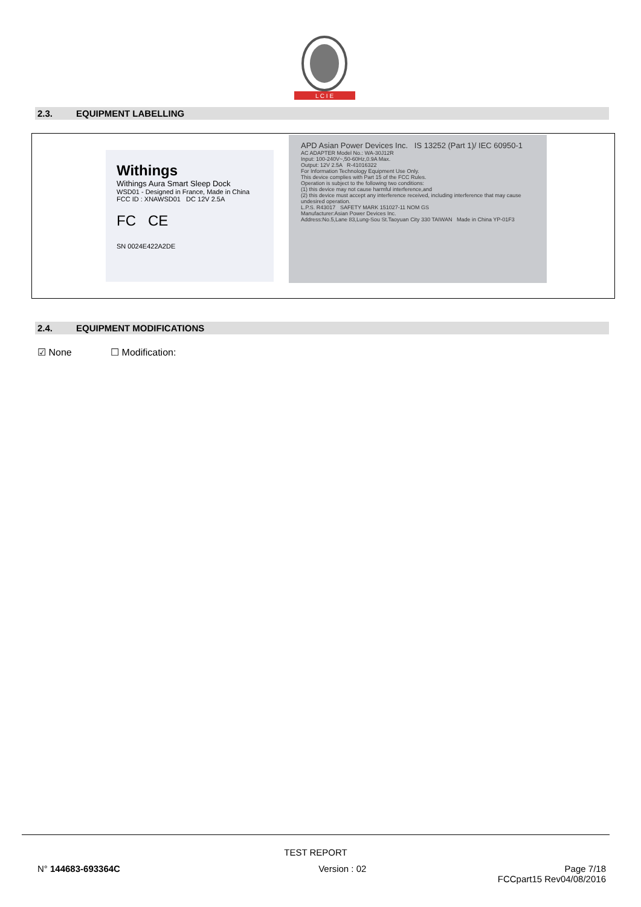L C I E
2.3. EQUIPMENT LABELLING
Withings
Withings Aura Smart Sleep Dock
WSD01 - Designed in France, Made in China
FCC ID : XNAWSD01 DC 12V 2.5A
FC CE
SN 0024E422A2DE
APD Asian Power Devices Inc. IS 13252 (Part 1)/ IEC 60950-1
AC ADAPTER Model No.: WA-30J12R
Input: 100-240V~,50-60Hz,0.9A Max.
Output: 12V 2.5A R-41016322
For Information Technology Equipment Use Only.
This device complies with Part 15 of the FCC Rules.
Operation is subject to the following two conditions:
(1) this device may not cause harmful interference,and
(2) this device must accept any interference received, including interference that may cause undesired operation.
L.P.S. R43017 SAFETY MARK 151027-11 NOM GS
Manufacturer:Asian Power Devices Inc.
Address:No.5,Lane 83,Lung-Sou St.Taoyuan City 330 TAIWAN Made in China YP-01F3
2.4. EQUIPMENT MODIFICATIONS
☑ None ☐ Modification:
TEST REPORT
N° 144683-693364C Version : 02 Page 7/18
FCCpart15 Rev04/08/2016